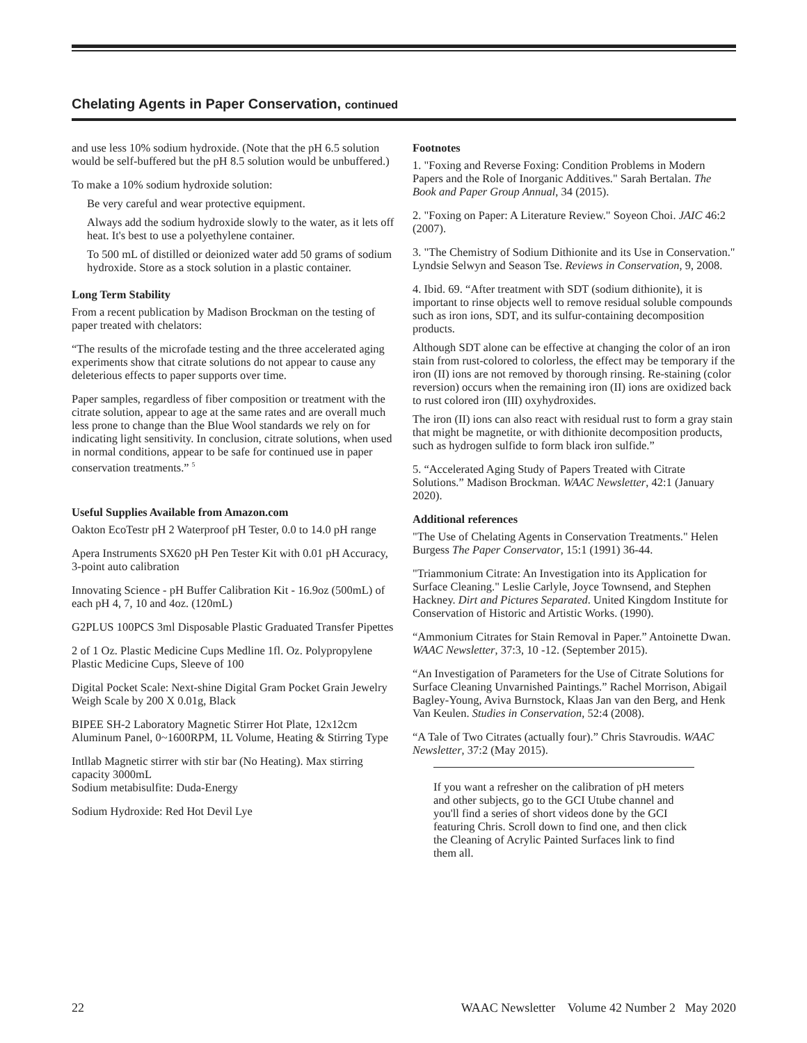Chelating Agents in Paper Conservation, continued
and use less 10% sodium hydroxide. (Note that the pH 6.5 solution would be self-buffered but the pH 8.5 solution would be unbuffered.)
To make a 10% sodium hydroxide solution:
Be very careful and wear protective equipment.
Always add the sodium hydroxide slowly to the water, as it lets off heat. It's best to use a polyethylene container.
To 500 mL of distilled or deionized water add 50 grams of sodium hydroxide. Store as a stock solution in a plastic container.
Long Term Stability
From a recent publication by Madison Brockman on the testing of paper treated with chelators:
“The results of the microfade testing and the three accelerated aging experiments show that citrate solutions do not appear to cause any deleterious effects to paper supports over time.
Paper samples, regardless of fiber composition or treatment with the citrate solution, appear to age at the same rates and are overall much less prone to change than the Blue Wool standards we rely on for indicating light sensitivity. In conclusion, citrate solutions, when used in normal conditions, appear to be safe for continued use in paper conservation treatments.” <sup>5</sup>
Useful Supplies Available from Amazon.com
Oakton EcoTestr pH 2 Waterproof pH Tester, 0.0 to 14.0 pH range
Apera Instruments SX620 pH Pen Tester Kit with 0.01 pH Accuracy, 3-point auto calibration
Innovating Science - pH Buffer Calibration Kit - 16.9oz (500mL) of each pH 4, 7, 10 and 4oz. (120mL)
G2PLUS 100PCS 3ml Disposable Plastic Graduated Transfer Pipettes
2 of 1 Oz. Plastic Medicine Cups Medline 1fl. Oz. Polypropylene Plastic Medicine Cups, Sleeve of 100
Digital Pocket Scale: Next-shine Digital Gram Pocket Grain Jewelry Weigh Scale by 200 X 0.01g, Black
BIPEE SH-2 Laboratory Magnetic Stirrer Hot Plate, 12x12cm Aluminum Panel, 0~1600RPM, 1L Volume, Heating & Stirring Type
Intllab Magnetic stirrer with stir bar (No Heating). Max stirring capacity 3000mL
Sodium metabisulfite: Duda-Energy
Sodium Hydroxide: Red Hot Devil Lye
Footnotes
1. "Foxing and Reverse Foxing: Condition Problems in Modern Papers and the Role of Inorganic Additives." Sarah Bertalan. The Book and Paper Group Annual, 34 (2015).
2. "Foxing on Paper: A Literature Review." Soyeon Choi. JAIC 46:2 (2007).
3. "The Chemistry of Sodium Dithionite and its Use in Conservation." Lyndsie Selwyn and Season Tse. Reviews in Conservation, 9, 2008.
4. Ibid. 69. “After treatment with SDT (sodium dithionite), it is important to rinse objects well to remove residual soluble compounds such as iron ions, SDT, and its sulfur-containing decomposition products.
Although SDT alone can be effective at changing the color of an iron stain from rust-colored to colorless, the effect may be temporary if the iron (II) ions are not removed by thorough rinsing. Re-staining (color reversion) occurs when the remaining iron (II) ions are oxidized back to rust colored iron (III) oxyhydroxides.
The iron (II) ions can also react with residual rust to form a gray stain that might be magnetite, or with dithionite decomposition products, such as hydrogen sulfide to form black iron sulfide.”
5. “Accelerated Aging Study of Papers Treated with Citrate Solutions.” Madison Brockman. WAAC Newsletter, 42:1 (January 2020).
Additional references
"The Use of Chelating Agents in Conservation Treatments." Helen Burgess The Paper Conservator, 15:1 (1991) 36-44.
"Triammonium Citrate: An Investigation into its Application for Surface Cleaning." Leslie Carlyle, Joyce Townsend, and Stephen Hackney. Dirt and Pictures Separated. United Kingdom Institute for Conservation of Historic and Artistic Works. (1990).
“Ammonium Citrates for Stain Removal in Paper.” Antoinette Dwan. WAAC Newsletter, 37:3, 10 -12. (September 2015).
“An Investigation of Parameters for the Use of Citrate Solutions for Surface Cleaning Unvarnished Paintings.” Rachel Morrison, Abigail Bagley-Young, Aviva Burnstock, Klaas Jan van den Berg, and Henk Van Keulen. Studies in Conservation, 52:4 (2008).
“A Tale of Two Citrates (actually four).” Chris Stavroudis. WAAC Newsletter, 37:2 (May 2015).
If you want a refresher on the calibration of pH meters and other subjects, go to the GCI Utube channel and you'll find a series of short videos done by the GCI featuring Chris. Scroll down to find one, and then click the Cleaning of Acrylic Painted Surfaces link to find them all.
22 WAAC Newsletter Volume 42 Number 2 May 2020